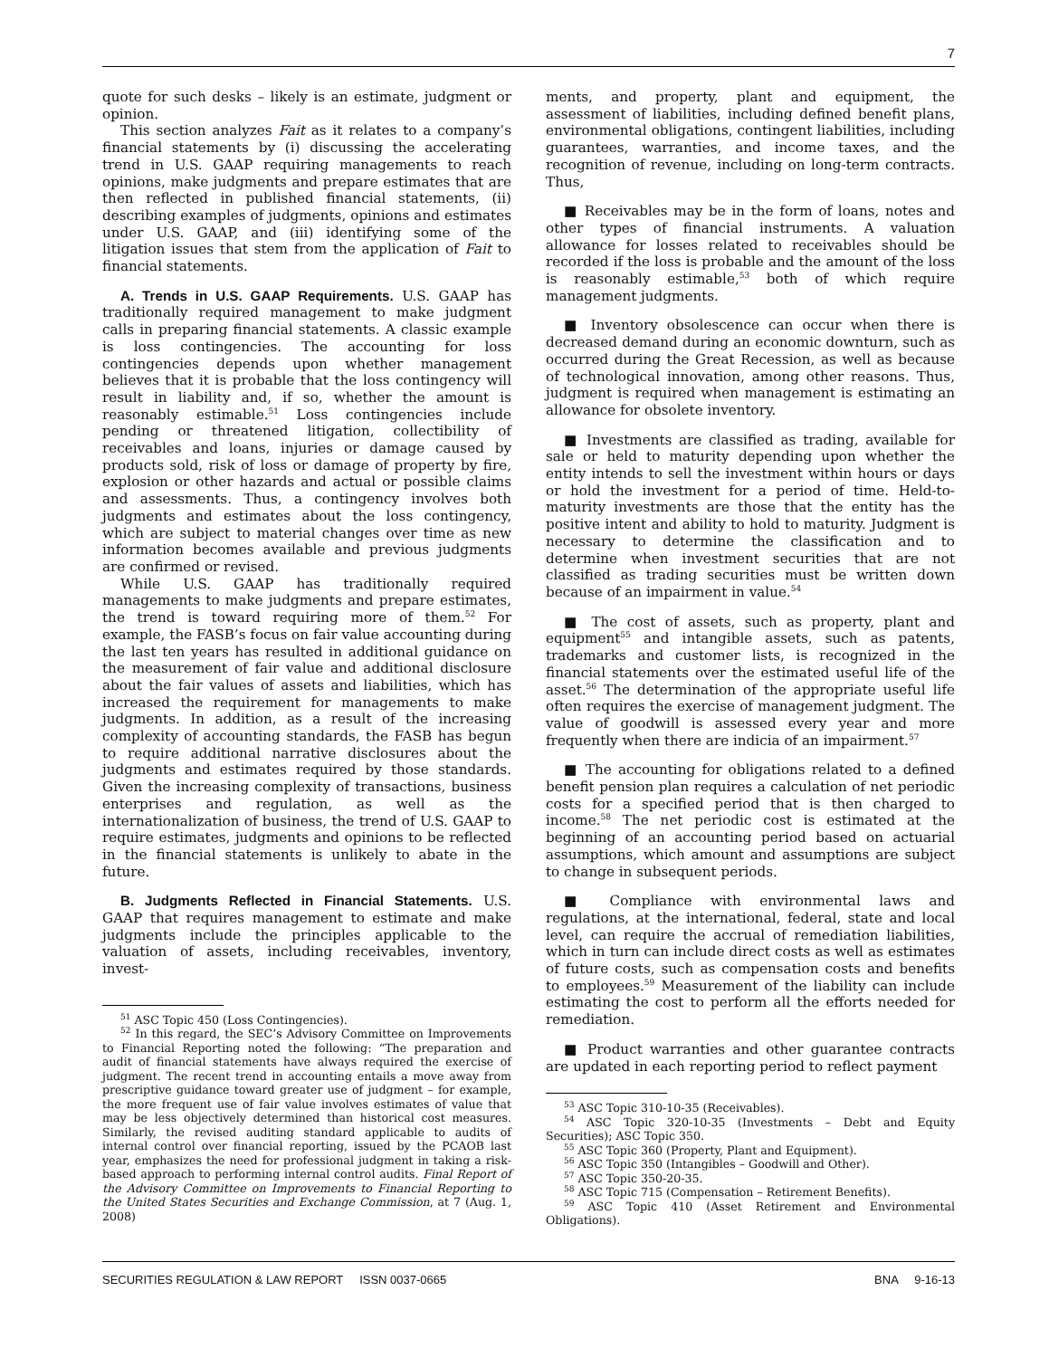7
quote for such desks – likely is an estimate, judgment or opinion.
This section analyzes Fait as it relates to a company’s financial statements by (i) discussing the accelerating trend in U.S. GAAP requiring managements to reach opinions, make judgments and prepare estimates that are then reflected in published financial statements, (ii) describing examples of judgments, opinions and estimates under U.S. GAAP, and (iii) identifying some of the litigation issues that stem from the application of Fait to financial statements.
A. Trends in U.S. GAAP Requirements. U.S. GAAP has traditionally required management to make judgment calls in preparing financial statements. A classic example is loss contingencies. The accounting for loss contingencies depends upon whether management believes that it is probable that the loss contingency will result in liability and, if so, whether the amount is reasonably estimable.<sup>51</sup> Loss contingencies include pending or threatened litigation, collectibility of receivables and loans, injuries or damage caused by products sold, risk of loss or damage of property by fire, explosion or other hazards and actual or possible claims and assessments. Thus, a contingency involves both judgments and estimates about the loss contingency, which are subject to material changes over time as new information becomes available and previous judgments are confirmed or revised.
While U.S. GAAP has traditionally required managements to make judgments and prepare estimates, the trend is toward requiring more of them.<sup>52</sup> For example, the FASB’s focus on fair value accounting during the last ten years has resulted in additional guidance on the measurement of fair value and additional disclosure about the fair values of assets and liabilities, which has increased the requirement for managements to make judgments. In addition, as a result of the increasing complexity of accounting standards, the FASB has begun to require additional narrative disclosures about the judgments and estimates required by those standards. Given the increasing complexity of transactions, business enterprises and regulation, as well as the internationalization of business, the trend of U.S. GAAP to require estimates, judgments and opinions to be reflected in the financial statements is unlikely to abate in the future.
B. Judgments Reflected in Financial Statements. U.S. GAAP that requires management to estimate and make judgments include the principles applicable to the valuation of assets, including receivables, inventory, invest-
<sup>51</sup> ASC Topic 450 (Loss Contingencies).
<sup>52</sup> In this regard, the SEC’s Advisory Committee on Improvements to Financial Reporting noted the following: “The preparation and audit of financial statements have always required the exercise of judgment. The recent trend in accounting entails a move away from prescriptive guidance toward greater use of judgment – for example, the more frequent use of fair value involves estimates of value that may be less objectively determined than historical cost measures. Similarly, the revised auditing standard applicable to audits of internal control over financial reporting, issued by the PCAOB last year, emphasizes the need for professional judgment in taking a risk-based approach to performing internal control audits. Final Report of the Advisory Committee on Improvements to Financial Reporting to the United States Securities and Exchange Commission, at 7 (Aug. 1, 2008)
ments, and property, plant and equipment, the assessment of liabilities, including defined benefit plans, environmental obligations, contingent liabilities, including guarantees, warranties, and income taxes, and the recognition of revenue, including on long-term contracts. Thus,
■ Receivables may be in the form of loans, notes and other types of financial instruments. A valuation allowance for losses related to receivables should be recorded if the loss is probable and the amount of the loss is reasonably estimable,<sup>53</sup> both of which require management judgments.
■ Inventory obsolescence can occur when there is decreased demand during an economic downturn, such as occurred during the Great Recession, as well as because of technological innovation, among other reasons. Thus, judgment is required when management is estimating an allowance for obsolete inventory.
■ Investments are classified as trading, available for sale or held to maturity depending upon whether the entity intends to sell the investment within hours or days or hold the investment for a period of time. Held-to-maturity investments are those that the entity has the positive intent and ability to hold to maturity. Judgment is necessary to determine the classification and to determine when investment securities that are not classified as trading securities must be written down because of an impairment in value.<sup>54</sup>
■ The cost of assets, such as property, plant and equipment<sup>55</sup> and intangible assets, such as patents, trademarks and customer lists, is recognized in the financial statements over the estimated useful life of the asset.<sup>56</sup> The determination of the appropriate useful life often requires the exercise of management judgment. The value of goodwill is assessed every year and more frequently when there are indicia of an impairment.<sup>57</sup>
■ The accounting for obligations related to a defined benefit pension plan requires a calculation of net periodic costs for a specified period that is then charged to income.<sup>58</sup> The net periodic cost is estimated at the beginning of an accounting period based on actuarial assumptions, which amount and assumptions are subject to change in subsequent periods.
■ Compliance with environmental laws and regulations, at the international, federal, state and local level, can require the accrual of remediation liabilities, which in turn can include direct costs as well as estimates of future costs, such as compensation costs and benefits to employees.<sup>59</sup> Measurement of the liability can include estimating the cost to perform all the efforts needed for remediation.
■ Product warranties and other guarantee contracts are updated in each reporting period to reflect payment
<sup>53</sup> ASC Topic 310-10-35 (Receivables).
<sup>54</sup> ASC Topic 320-10-35 (Investments – Debt and Equity Securities); ASC Topic 350.
<sup>55</sup> ASC Topic 360 (Property, Plant and Equipment).
<sup>56</sup> ASC Topic 350 (Intangibles – Goodwill and Other).
<sup>57</sup> ASC Topic 350-20-35.
<sup>58</sup> ASC Topic 715 (Compensation – Retirement Benefits).
<sup>59</sup> ASC Topic 410 (Asset Retirement and Environmental Obligations).
SECURITIES REGULATION & LAW REPORT ISSN 0037-0665 BNA 9-16-13